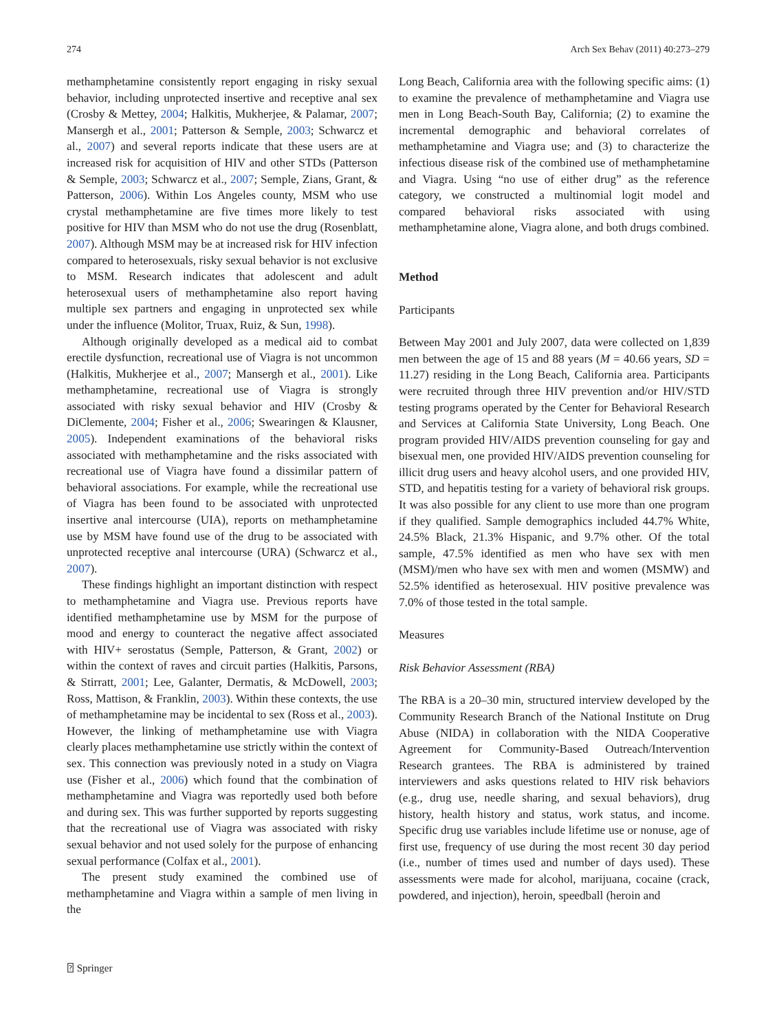274 Arch Sex Behav (2011) 40:273–279
methamphetamine consistently report engaging in risky sexual behavior, including unprotected insertive and receptive anal sex (Crosby & Mettey, 2004; Halkitis, Mukherjee, & Palamar, 2007; Mansergh et al., 2001; Patterson & Semple, 2003; Schwarcz et al., 2007) and several reports indicate that these users are at increased risk for acquisition of HIV and other STDs (Patterson & Semple, 2003; Schwarcz et al., 2007; Semple, Zians, Grant, & Patterson, 2006). Within Los Angeles county, MSM who use crystal methamphetamine are five times more likely to test positive for HIV than MSM who do not use the drug (Rosenblatt, 2007). Although MSM may be at increased risk for HIV infection compared to heterosexuals, risky sexual behavior is not exclusive to MSM. Research indicates that adolescent and adult heterosexual users of methamphetamine also report having multiple sex partners and engaging in unprotected sex while under the influence (Molitor, Truax, Ruiz, & Sun, 1998).
Although originally developed as a medical aid to combat erectile dysfunction, recreational use of Viagra is not uncommon (Halkitis, Mukherjee et al., 2007; Mansergh et al., 2001). Like methamphetamine, recreational use of Viagra is strongly associated with risky sexual behavior and HIV (Crosby & DiClemente, 2004; Fisher et al., 2006; Swearingen & Klausner, 2005). Independent examinations of the behavioral risks associated with methamphetamine and the risks associated with recreational use of Viagra have found a dissimilar pattern of behavioral associations. For example, while the recreational use of Viagra has been found to be associated with unprotected insertive anal intercourse (UIA), reports on methamphetamine use by MSM have found use of the drug to be associated with unprotected receptive anal intercourse (URA) (Schwarcz et al., 2007).
These findings highlight an important distinction with respect to methamphetamine and Viagra use. Previous reports have identified methamphetamine use by MSM for the purpose of mood and energy to counteract the negative affect associated with HIV+ serostatus (Semple, Patterson, & Grant, 2002) or within the context of raves and circuit parties (Halkitis, Parsons, & Stirratt, 2001; Lee, Galanter, Dermatis, & McDowell, 2003; Ross, Mattison, & Franklin, 2003). Within these contexts, the use of methamphetamine may be incidental to sex (Ross et al., 2003). However, the linking of methamphetamine use with Viagra clearly places methamphetamine use strictly within the context of sex. This connection was previously noted in a study on Viagra use (Fisher et al., 2006) which found that the combination of methamphetamine and Viagra was reportedly used both before and during sex. This was further supported by reports suggesting that the recreational use of Viagra was associated with risky sexual behavior and not used solely for the purpose of enhancing sexual performance (Colfax et al., 2001).
The present study examined the combined use of methamphetamine and Viagra within a sample of men living in the
Long Beach, California area with the following specific aims: (1) to examine the prevalence of methamphetamine and Viagra use men in Long Beach-South Bay, California; (2) to examine the incremental demographic and behavioral correlates of methamphetamine and Viagra use; and (3) to characterize the infectious disease risk of the combined use of methamphetamine and Viagra. Using “no use of either drug” as the reference category, we constructed a multinomial logit model and compared behavioral risks associated with using methamphetamine alone, Viagra alone, and both drugs combined.
Method
Participants
Between May 2001 and July 2007, data were collected on 1,839 men between the age of 15 and 88 years (M = 40.66 years, SD = 11.27) residing in the Long Beach, California area. Participants were recruited through three HIV prevention and/or HIV/STD testing programs operated by the Center for Behavioral Research and Services at California State University, Long Beach. One program provided HIV/AIDS prevention counseling for gay and bisexual men, one provided HIV/AIDS prevention counseling for illicit drug users and heavy alcohol users, and one provided HIV, STD, and hepatitis testing for a variety of behavioral risk groups. It was also possible for any client to use more than one program if they qualified. Sample demographics included 44.7% White, 24.5% Black, 21.3% Hispanic, and 9.7% other. Of the total sample, 47.5% identified as men who have sex with men (MSM)/men who have sex with men and women (MSMW) and 52.5% identified as heterosexual. HIV positive prevalence was 7.0% of those tested in the total sample.
Measures
Risk Behavior Assessment (RBA)
The RBA is a 20–30 min, structured interview developed by the Community Research Branch of the National Institute on Drug Abuse (NIDA) in collaboration with the NIDA Cooperative Agreement for Community-Based Outreach/Intervention Research grantees. The RBA is administered by trained interviewers and asks questions related to HIV risk behaviors (e.g., drug use, needle sharing, and sexual behaviors), drug history, health history and status, work status, and income. Specific drug use variables include lifetime use or nonuse, age of first use, frequency of use during the most recent 30 day period (i.e., number of times used and number of days used). These assessments were made for alcohol, marijuana, cocaine (crack, powdered, and injection), heroin, speedball (heroin and
⍰ Springer